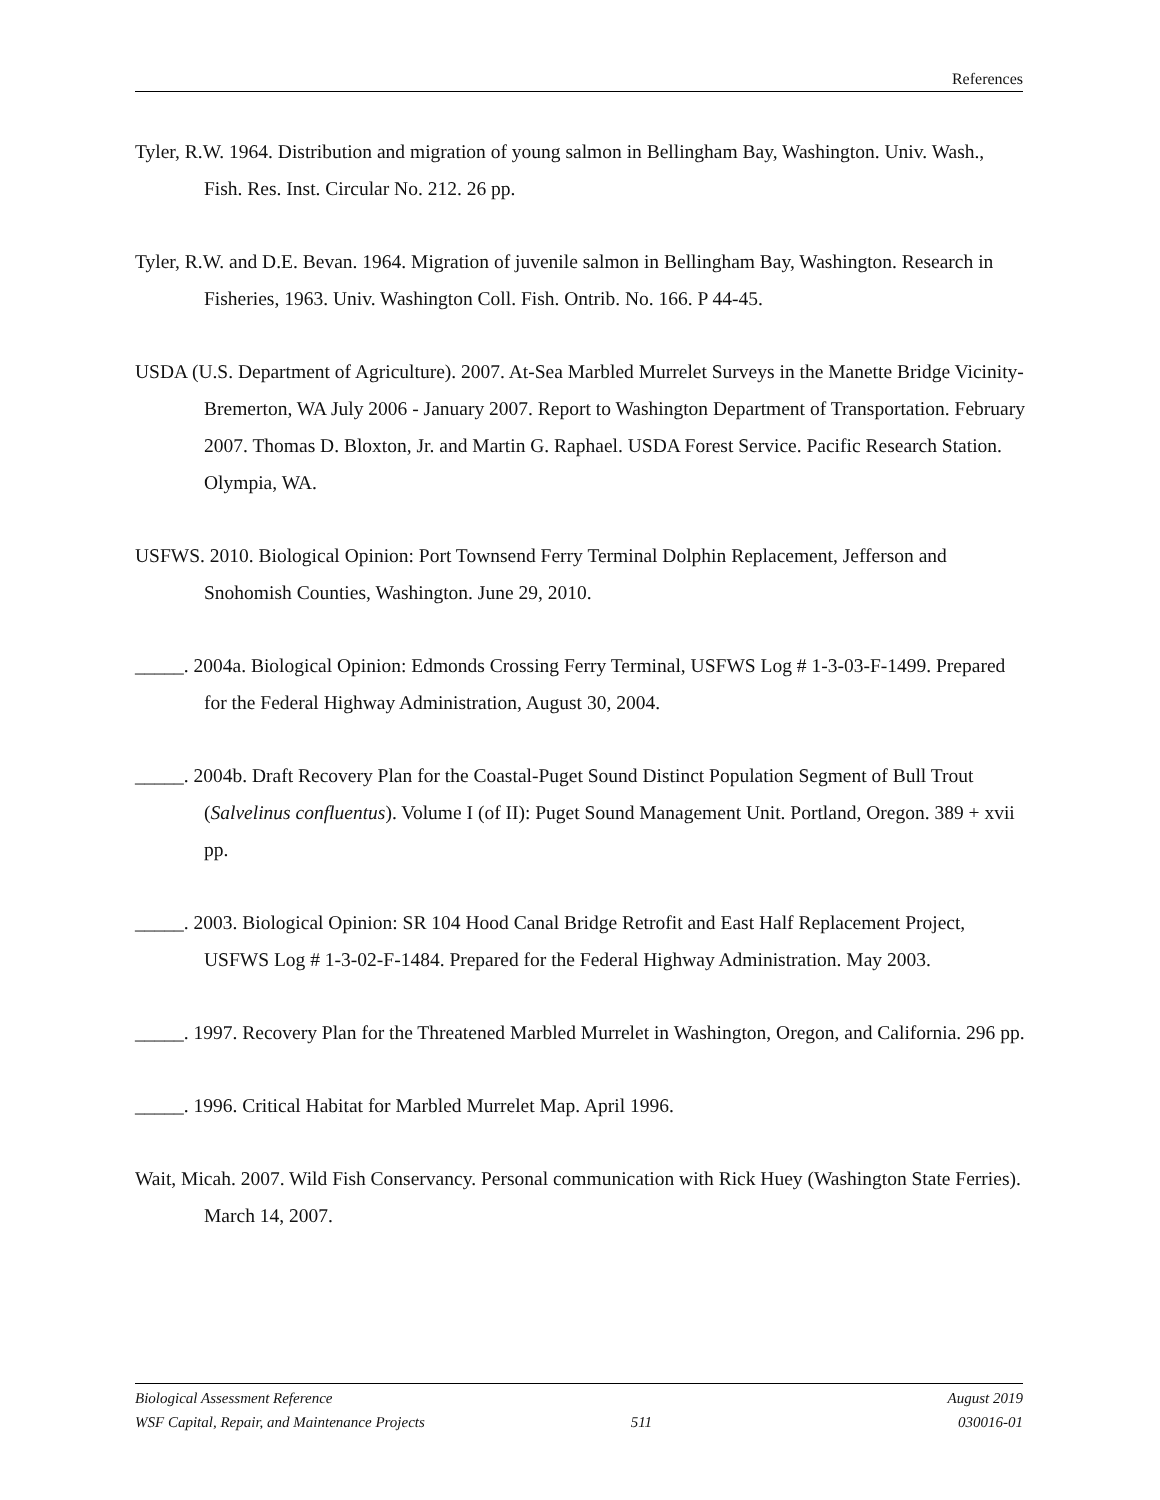References
Tyler, R.W. 1964. Distribution and migration of young salmon in Bellingham Bay, Washington. Univ. Wash., Fish. Res. Inst. Circular No. 212. 26 pp.
Tyler, R.W. and D.E. Bevan. 1964. Migration of juvenile salmon in Bellingham Bay, Washington. Research in Fisheries, 1963. Univ. Washington Coll. Fish. Ontrib. No. 166. P 44-45.
USDA (U.S. Department of Agriculture). 2007. At-Sea Marbled Murrelet Surveys in the Manette Bridge Vicinity-Bremerton, WA July 2006 - January 2007. Report to Washington Department of Transportation. February 2007. Thomas D. Bloxton, Jr. and Martin G. Raphael. USDA Forest Service. Pacific Research Station. Olympia, WA.
USFWS. 2010. Biological Opinion: Port Townsend Ferry Terminal Dolphin Replacement, Jefferson and Snohomish Counties, Washington. June 29, 2010.
_____. 2004a. Biological Opinion: Edmonds Crossing Ferry Terminal, USFWS Log # 1-3-03-F-1499. Prepared for the Federal Highway Administration, August 30, 2004.
_____. 2004b. Draft Recovery Plan for the Coastal-Puget Sound Distinct Population Segment of Bull Trout (Salvelinus confluentus). Volume I (of II): Puget Sound Management Unit. Portland, Oregon. 389 + xvii pp.
_____. 2003. Biological Opinion: SR 104 Hood Canal Bridge Retrofit and East Half Replacement Project, USFWS Log # 1-3-02-F-1484. Prepared for the Federal Highway Administration. May 2003.
_____. 1997. Recovery Plan for the Threatened Marbled Murrelet in Washington, Oregon, and California. 296 pp.
_____. 1996. Critical Habitat for Marbled Murrelet Map. April 1996.
Wait, Micah. 2007. Wild Fish Conservancy. Personal communication with Rick Huey (Washington State Ferries). March 14, 2007.
Biological Assessment Reference August 2019
WSF Capital, Repair, and Maintenance Projects 511 030016-01